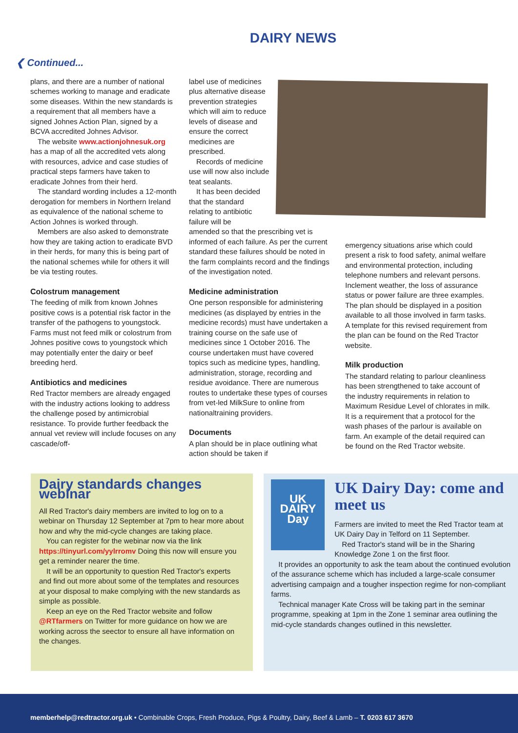DAIRY NEWS
❮ Continued...
plans, and there are a number of national schemes working to manage and eradicate some diseases. Within the new standards is a requirement that all members have a signed Johnes Action Plan, signed by a BCVA accredited Johnes Advisor.
The website www.actionjohnesuk.org has a map of all the accredited vets along with resources, advice and case studies of practical steps farmers have taken to eradicate Johnes from their herd.
The standard wording includes a 12-month derogation for members in Northern Ireland as equivalence of the national scheme to Action Johnes is worked through.
Members are also asked to demonstrate how they are taking action to eradicate BVD in their herds, for many this is being part of the national schemes while for others it will be via testing routes.
Colostrum management
The feeding of milk from known Johnes positive cows is a potential risk factor in the transfer of the pathogens to youngstock. Farms must not feed milk or colostrum from Johnes positive cows to youngstock which may potentially enter the dairy or beef breeding herd.
Antibiotics and medicines
Red Tractor members are already engaged with the industry actions looking to address the challenge posed by antimicrobial resistance. To provide further feedback the annual vet review will include focuses on any cascade/off-
label use of medicines plus alternative disease prevention strategies which will aim to reduce levels of disease and ensure the correct medicines are prescribed.
Records of medicine use will now also include teat sealants.
It has been decided that the standard relating to antibiotic failure will be
amended so that the prescribing vet is informed of each failure. As per the current standard these failures should be noted in the farm complaints record and the findings of the investigation noted.
Medicine administration
One person responsible for administering medicines (as displayed by entries in the medicine records) must have undertaken a training course on the safe use of medicines since 1 October 2016. The course undertaken must have covered topics such as medicine types, handling, administration, storage, recording and residue avoidance. There are numerous routes to undertake these types of courses from vet-led MilkSure to online from nationaltraining providers.
Documents
A plan should be in place outlining what action should be taken if
emergency situations arise which could present a risk to food safety, animal welfare and environmental protection, including telephone numbers and relevant persons. Inclement weather, the loss of assurance status or power failure are three examples. The plan should be displayed in a position available to all those involved in farm tasks. A template for this revised requirement from the plan can be found on the Red Tractor website.
Milk production
The standard relating to parlour cleanliness has been strengthened to take account of the industry requirements in relation to Maximum Residue Level of chlorates in milk. It is a requirement that a protocol for the wash phases of the parlour is available on farm. An example of the detail required can be found on the Red Tractor website.
Dairy standards changes webinar
All Red Tractor's dairy members are invited to log on to a webinar on Thursday 12 September at 7pm to hear more about how and why the mid-cycle changes are taking place.
You can register for the webinar now via the link https://tinyurl.com/yylrromv Doing this now will ensure you get a reminder nearer the time.
It will be an opportunity to question Red Tractor's experts and find out more about some of the templates and resources at your disposal to make complying with the new standards as simple as possible.
Keep an eye on the Red Tractor website and follow @RTfarmers on Twitter for more guidance on how we are working across the seector to ensure all have information on the changes.
UK DAIRY Day
UK Dairy Day: come and meet us
Farmers are invited to meet the Red Tractor team at UK Dairy Day in Telford on 11 September.
Red Tractor's stand will be in the Sharing Knowledge Zone 1 on the first floor.
It provides an opportunity to ask the team about the continued evolution of the assurance scheme which has included a large-scale consumer advertising campaign and a tougher inspection regime for non-compliant farms.
Technical manager Kate Cross will be taking part in the seminar programme, speaking at 1pm in the Zone 1 seminar area outlining the mid-cycle standards changes outlined in this newsletter.
memberhelp@redtractor.org.uk • Combinable Crops, Fresh Produce, Pigs & Poultry, Dairy, Beef & Lamb – T. 0203 617 3670